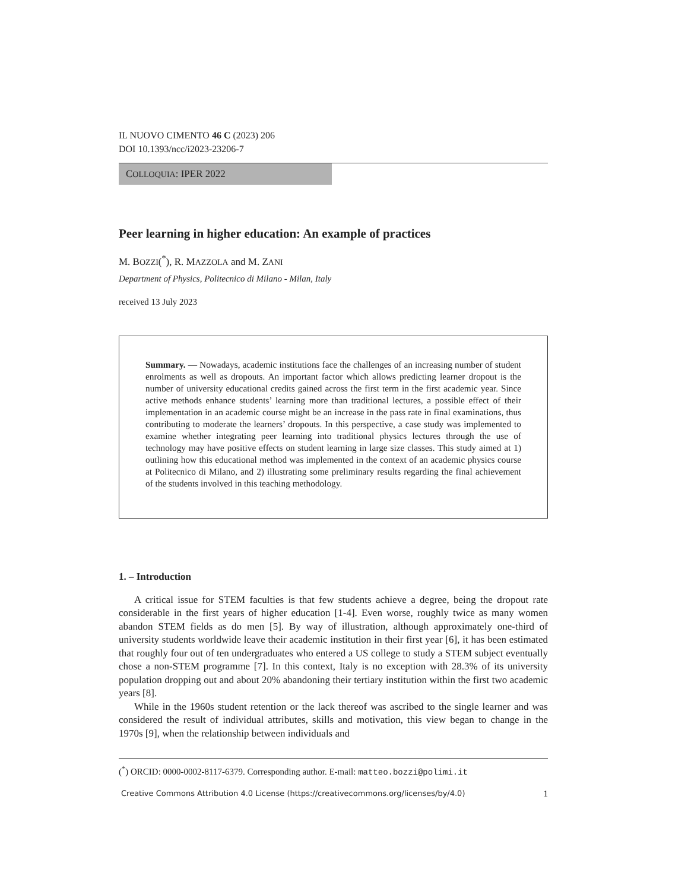IL NUOVO CIMENTO 46 C (2023) 206
DOI 10.1393/ncc/i2023-23206-7
COLLOQUIA: IPER 2022
Peer learning in higher education: An example of practices
M. BOZZI(<sup>*</sup>), R. MAZZOLA and M. ZANI
Department of Physics, Politecnico di Milano - Milan, Italy
received 13 July 2023
Summary. — Nowadays, academic institutions face the challenges of an increasing number of student enrolments as well as dropouts. An important factor which allows predicting learner dropout is the number of university educational credits gained across the first term in the first academic year. Since active methods enhance students’ learning more than traditional lectures, a possible effect of their implementation in an academic course might be an increase in the pass rate in final examinations, thus contributing to moderate the learners’ dropouts. In this perspective, a case study was implemented to examine whether integrating peer learning into traditional physics lectures through the use of technology may have positive effects on student learning in large size classes. This study aimed at 1) outlining how this educational method was implemented in the context of an academic physics course at Politecnico di Milano, and 2) illustrating some preliminary results regarding the final achievement of the students involved in this teaching methodology.
1. – Introduction
A critical issue for STEM faculties is that few students achieve a degree, being the dropout rate considerable in the first years of higher education [1-4]. Even worse, roughly twice as many women abandon STEM fields as do men [5]. By way of illustration, although approximately one-third of university students worldwide leave their academic institution in their first year [6], it has been estimated that roughly four out of ten undergraduates who entered a US college to study a STEM subject eventually chose a non-STEM programme [7]. In this context, Italy is no exception with 28.3% of its university population dropping out and about 20% abandoning their tertiary institution within the first two academic years [8].
While in the 1960s student retention or the lack thereof was ascribed to the single learner and was considered the result of individual attributes, skills and motivation, this view began to change in the 1970s [9], when the relationship between individuals and
(<sup>*</sup>) ORCID: 0000-0002-8117-6379. Corresponding author. E-mail: matteo.bozzi@polimi.it
Creative Commons Attribution 4.0 License (https://creativecommons.org/licenses/by/4.0) 1